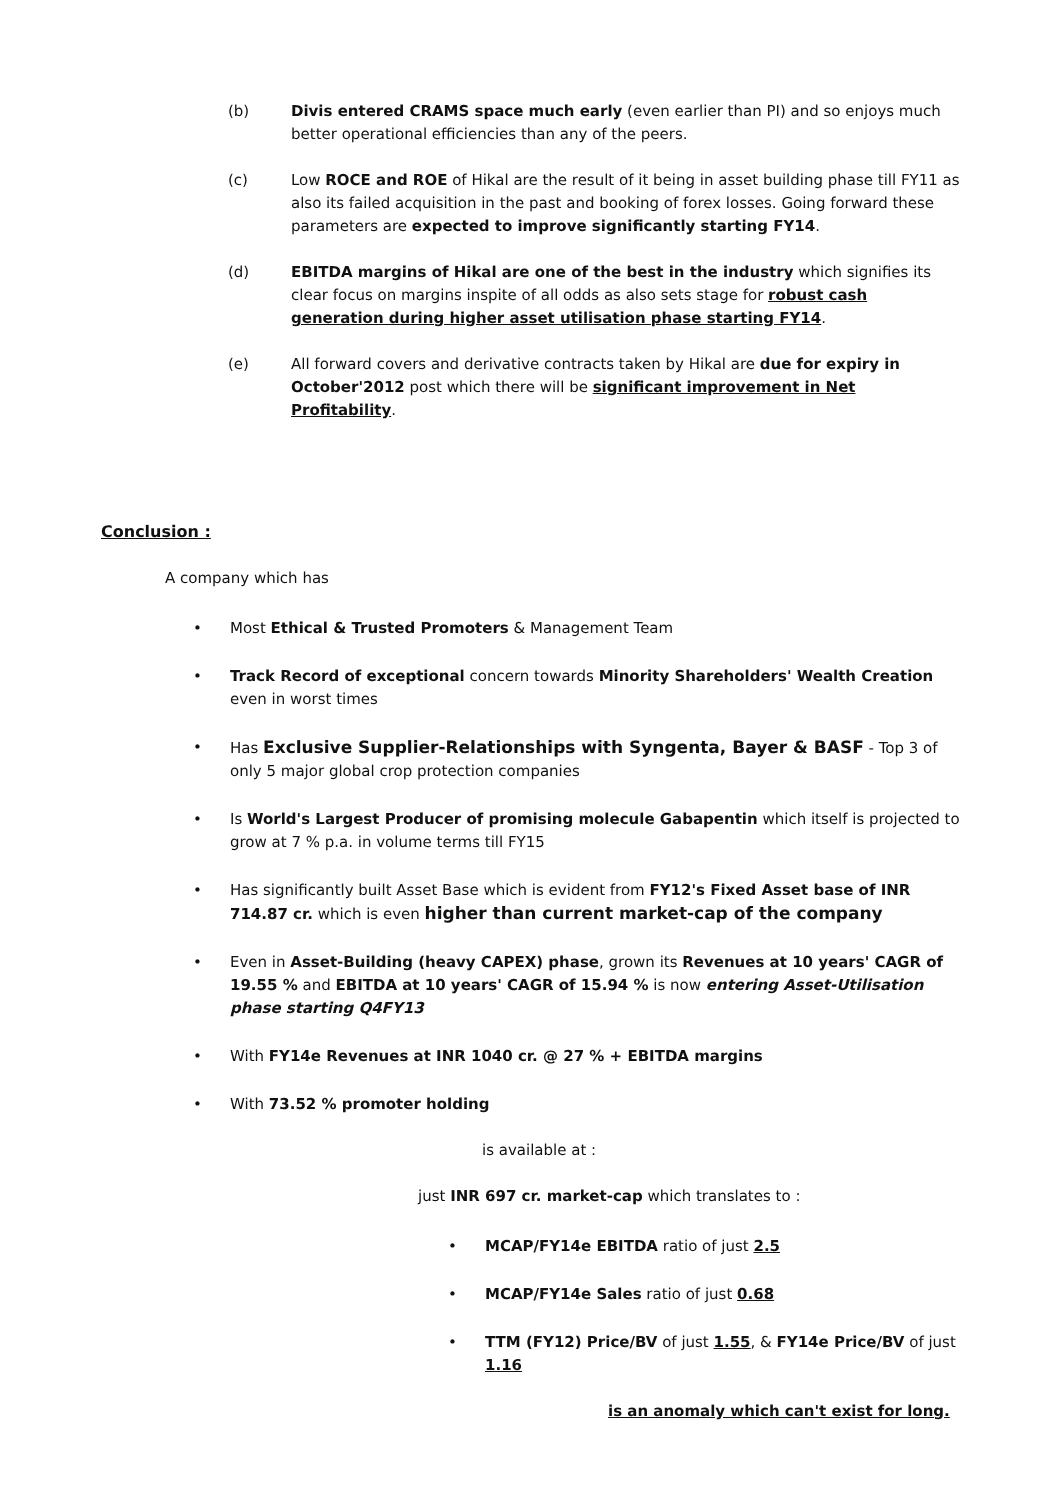(b) Divis entered CRAMS space much early (even earlier than PI) and so enjoys much better operational efficiencies than any of the peers.
(c) Low ROCE and ROE of Hikal are the result of it being in asset building phase till FY11 as also its failed acquisition in the past and booking of forex losses. Going forward these parameters are expected to improve significantly starting FY14.
(d) EBITDA margins of Hikal are one of the best in the industry which signifies its clear focus on margins inspite of all odds as also sets stage for robust cash generation during higher asset utilisation phase starting FY14.
(e) All forward covers and derivative contracts taken by Hikal are due for expiry in October'2012 post which there will be significant improvement in Net Profitability.
Conclusion :
A company which has
• Most Ethical & Trusted Promoters & Management Team
• Track Record of exceptional concern towards Minority Shareholders' Wealth Creation even in worst times
• Has Exclusive Supplier-Relationships with Syngenta, Bayer & BASF - Top 3 of only 5 major global crop protection companies
• Is World's Largest Producer of promising molecule Gabapentin which itself is projected to grow at 7 % p.a. in volume terms till FY15
• Has significantly built Asset Base which is evident from FY12's Fixed Asset base of INR 714.87 cr. which is even higher than current market-cap of the company
• Even in Asset-Building (heavy CAPEX) phase, grown its Revenues at 10 years' CAGR of 19.55 % and EBITDA at 10 years' CAGR of 15.94 % is now entering Asset-Utilisation phase starting Q4FY13
• With FY14e Revenues at INR 1040 cr. @ 27 % + EBITDA margins
• With 73.52 % promoter holding
is available at :
just INR 697 cr. market-cap which translates to :
• MCAP/FY14e EBITDA ratio of just 2.5
• MCAP/FY14e Sales ratio of just 0.68
• TTM (FY12) Price/BV of just 1.55, & FY14e Price/BV of just 1.16
is an anomaly which can't exist for long.